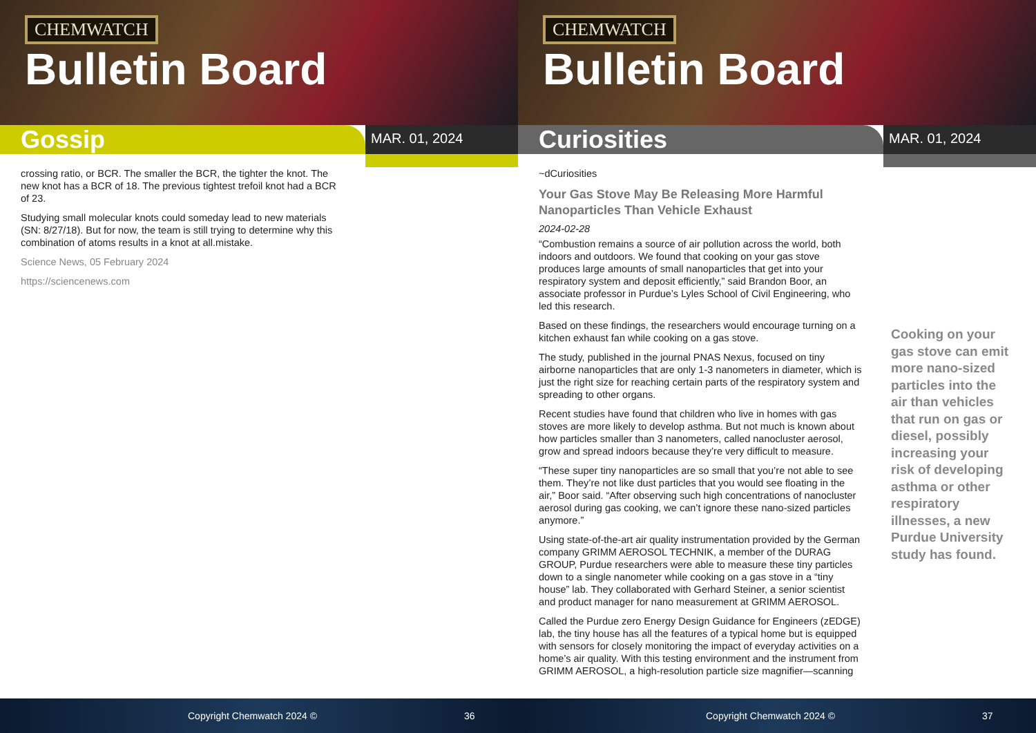CHEMWATCH
Bulletin Board
Gossip
MAR. 01, 2024
crossing ratio, or BCR. The smaller the BCR, the tighter the knot. The new knot has a BCR of 18. The previous tightest trefoil knot had a BCR of 23.
Studying small molecular knots could someday lead to new materials (SN: 8/27/18). But for now, the team is still trying to determine why this combination of atoms results in a knot at all.mistake.
Science News, 05 February 2024
https://sciencenews.com
Copyright Chemwatch 2024 © 36
CHEMWATCH
Bulletin Board
Curiosities
MAR. 01, 2024
~dCuriosities
Your Gas Stove May Be Releasing More Harmful Nanoparticles Than Vehicle Exhaust
2024-02-28
“Combustion remains a source of air pollution across the world, both indoors and outdoors. We found that cooking on your gas stove produces large amounts of small nanoparticles that get into your respiratory system and deposit efficiently,” said Brandon Boor, an associate professor in Purdue’s Lyles School of Civil Engineering, who led this research.
Based on these findings, the researchers would encourage turning on a kitchen exhaust fan while cooking on a gas stove.
The study, published in the journal PNAS Nexus, focused on tiny airborne nanoparticles that are only 1-3 nanometers in diameter, which is just the right size for reaching certain parts of the respiratory system and spreading to other organs.
Recent studies have found that children who live in homes with gas stoves are more likely to develop asthma. But not much is known about how particles smaller than 3 nanometers, called nanocluster aerosol, grow and spread indoors because they’re very difficult to measure.
“These super tiny nanoparticles are so small that you’re not able to see them. They’re not like dust particles that you would see floating in the air,” Boor said. “After observing such high concentrations of nanocluster aerosol during gas cooking, we can’t ignore these nano-sized particles anymore.”
Using state-of-the-art air quality instrumentation provided by the German company GRIMM AEROSOL TECHNIK, a member of the DURAG GROUP, Purdue researchers were able to measure these tiny particles down to a single nanometer while cooking on a gas stove in a “tiny house” lab. They collaborated with Gerhard Steiner, a senior scientist and product manager for nano measurement at GRIMM AEROSOL.
Called the Purdue zero Energy Design Guidance for Engineers (zEDGE) lab, the tiny house has all the features of a typical home but is equipped with sensors for closely monitoring the impact of everyday activities on a home’s air quality. With this testing environment and the instrument from GRIMM AEROSOL, a high-resolution particle size magnifier—scanning
Cooking on your gas stove can emit more nano-sized particles into the air than vehicles that run on gas or diesel, possibly increasing your risk of developing asthma or other respiratory illnesses, a new Purdue University study has found.
Copyright Chemwatch 2024 © 37